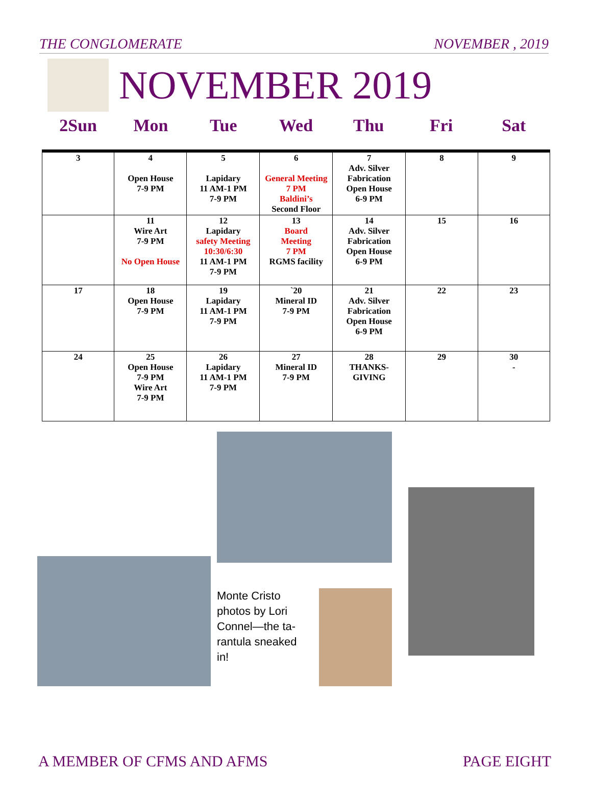THE CONGLOMERATE NOVEMBER , 2019
NOVEMBER 2019
2Sun Mon Tue Wed Thu Fri Sat
| 3 | 4 Open House 7-9 PM | 5 Lapidary 11 AM-1 PM 7-9 PM | 6 General Meeting 7 PM Baldini’s Second Floor | 7 Adv. Silver Fabrication Open House 6-9 PM | 8 | 9 |
| | 11 Wire Art 7-9 PM No Open House | 12 Lapidary safety Meeting 10:30/6:30 11 AM-1 PM 7-9 PM | 13 Board Meeting 7 PM RGMS facility | 14 Adv. Silver Fabrication Open House 6-9 PM | 15 | 16 |
| 17 | 18 Open House 7-9 PM | 19 Lapidary 11 AM-1 PM 7-9 PM | `20 Mineral ID 7-9 PM | 21 Adv. Silver Fabrication Open House 6-9 PM | 22 | 23 |
| 24 | 25 Open House 7-9 PM Wire Art 7-9 PM | 26 Lapidary 11 AM-1 PM 7-9 PM | 27 Mineral ID 7-9 PM | 28 THANKS- GIVING | 29 | 30 - |
Monte Cristo photos by Lori Connel—the ta-rantula sneaked in!
A MEMBER OF CFMS AND AFMS PAGE EIGHT